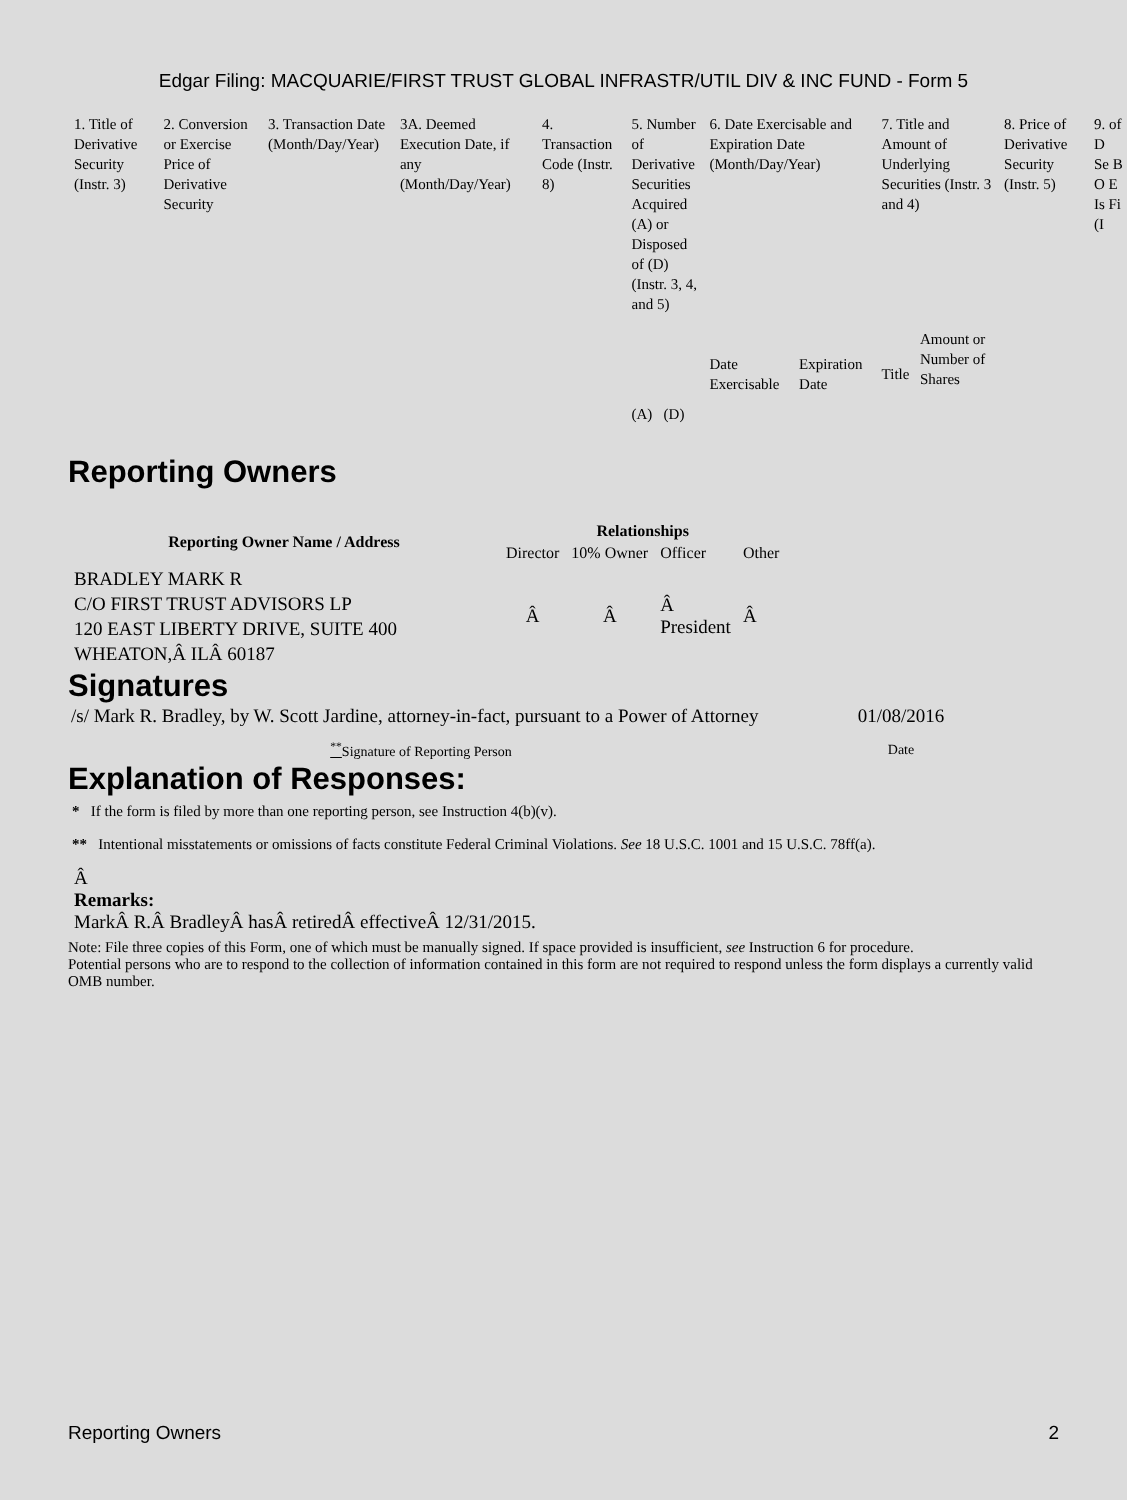Edgar Filing: MACQUARIE/FIRST TRUST GLOBAL INFRASTR/UTIL DIV & INC FUND - Form 5
| 1. Title of Derivative Security (Instr. 3) | 2. Conversion or Exercise Price of Derivative Security | 3. Transaction Date (Month/Day/Year) | 3A. Deemed Execution Date, if any (Month/Day/Year) | 4. Transaction Code (Instr. 8) | 5. Number of Derivative Securities Acquired (A) or Disposed of (D) (Instr. 3, 4, and 5) | 6. Date Exercisable and Expiration Date (Month/Day/Year) | | 7. Title and Amount of Underlying Securities (Instr. 3 and 4) | | 8. Price of Derivative Security (Instr. 5) | 9. of D Se B O E Is Fi (I |
| | | | | | (A) (D) | Date Exercisable | Expiration Date | Title | Amount or Number of Shares | | |
Reporting Owners
| Reporting Owner Name / Address | Relationships | | | |
| --- | --- | --- | --- | --- |
| | Director | 10% Owner | Officer | Other |
| BRADLEY MARK R C/O FIRST TRUST ADVISORS LP 120 EAST LIBERTY DRIVE, SUITE 400 WHEATON,Â ILÂ 60187 | Â | Â | Â President | Â |
Signatures
| /s/ Mark R. Bradley, by W. Scott Jardine, attorney-in-fact, pursuant to a Power of Attorney | 01/08/2016 |
| <sup>**</sup> Signature of Reporting Person | Date |
Explanation of Responses:
* If the form is filed by more than one reporting person, see Instruction 4(b)(v).
** Intentional misstatements or omissions of facts constitute Federal Criminal Violations. See 18 U.S.C. 1001 and 15 U.S.C. 78ff(a).
Â
Remarks:
MarkÂ R.Â BradleyÂ hasÂ retiredÂ effectiveÂ 12/31/2015.
Note: File three copies of this Form, one of which must be manually signed. If space provided is insufficient, see Instruction 6 for procedure.
Potential persons who are to respond to the collection of information contained in this form are not required to respond unless the form displays a currently valid OMB number.
Reporting Owners 2